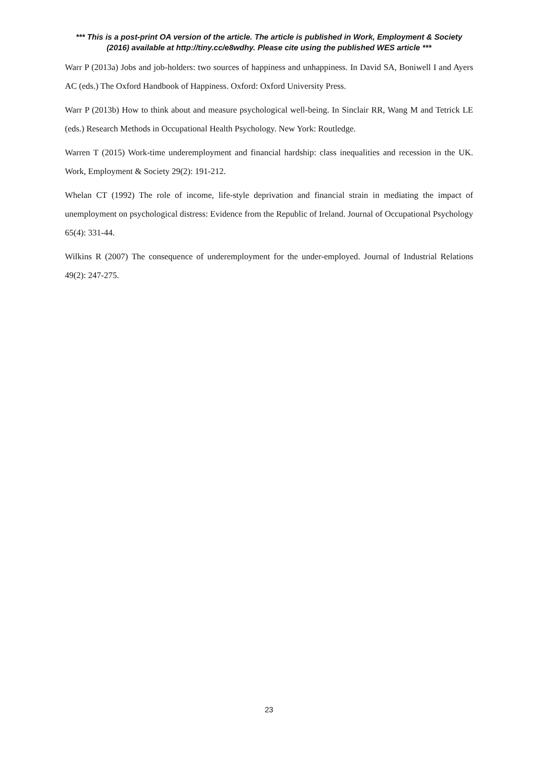*** This is a post-print OA version of the article. The article is published in Work, Employment & Society (2016) available at http://tiny.cc/e8wdhy. Please cite using the published WES article ***
Warr P (2013a) Jobs and job-holders: two sources of happiness and unhappiness. In David SA, Boniwell I and Ayers AC (eds.) The Oxford Handbook of Happiness. Oxford: Oxford University Press.
Warr P (2013b) How to think about and measure psychological well-being. In Sinclair RR, Wang M and Tetrick LE (eds.) Research Methods in Occupational Health Psychology. New York: Routledge.
Warren T (2015) Work-time underemployment and financial hardship: class inequalities and recession in the UK. Work, Employment & Society 29(2): 191-212.
Whelan CT (1992) The role of income, life-style deprivation and financial strain in mediating the impact of unemployment on psychological distress: Evidence from the Republic of Ireland. Journal of Occupational Psychology 65(4): 331-44.
Wilkins R (2007) The consequence of underemployment for the under-employed. Journal of Industrial Relations 49(2): 247-275.
23